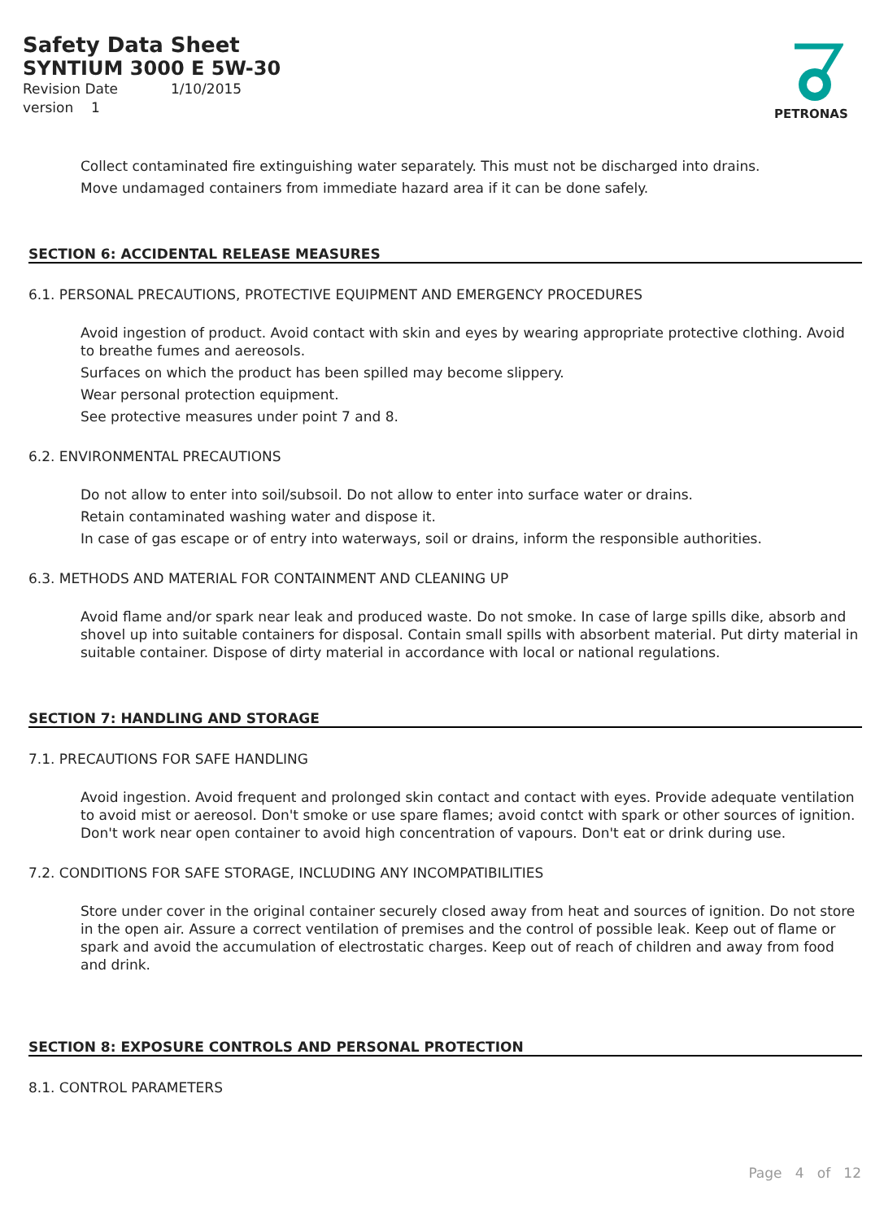Safety Data Sheet
SYNTIUM 3000 E 5W-30
Revision Date 1/10/2015
version 1
PETRONAS
Collect contaminated fire extinguishing water separately. This must not be discharged into drains.
Move undamaged containers from immediate hazard area if it can be done safely.
SECTION 6: ACCIDENTAL RELEASE MEASURES
6.1. PERSONAL PRECAUTIONS, PROTECTIVE EQUIPMENT AND EMERGENCY PROCEDURES
Avoid ingestion of product. Avoid contact with skin and eyes by wearing appropriate protective clothing. Avoid to breathe fumes and aereosols.
Surfaces on which the product has been spilled may become slippery.
Wear personal protection equipment.
See protective measures under point 7 and 8.
6.2. ENVIRONMENTAL PRECAUTIONS
Do not allow to enter into soil/subsoil. Do not allow to enter into surface water or drains.
Retain contaminated washing water and dispose it.
In case of gas escape or of entry into waterways, soil or drains, inform the responsible authorities.
6.3. METHODS AND MATERIAL FOR CONTAINMENT AND CLEANING UP
Avoid flame and/or spark near leak and produced waste. Do not smoke. In case of large spills dike, absorb and shovel up into suitable containers for disposal. Contain small spills with absorbent material. Put dirty material in suitable container. Dispose of dirty material in accordance with local or national regulations.
SECTION 7: HANDLING AND STORAGE
7.1. PRECAUTIONS FOR SAFE HANDLING
Avoid ingestion. Avoid frequent and prolonged skin contact and contact with eyes. Provide adequate ventilation to avoid mist or aereosol. Don't smoke or use spare flames; avoid contct with spark or other sources of ignition. Don't work near open container to avoid high concentration of vapours. Don't eat or drink during use.
7.2. CONDITIONS FOR SAFE STORAGE, INCLUDING ANY INCOMPATIBILITIES
Store under cover in the original container securely closed away from heat and sources of ignition. Do not store in the open air. Assure a correct ventilation of premises and the control of possible leak. Keep out of flame or spark and avoid the accumulation of electrostatic charges. Keep out of reach of children and away from food and drink.
SECTION 8: EXPOSURE CONTROLS AND PERSONAL PROTECTION
8.1. CONTROL PARAMETERS
Page 4 of 12